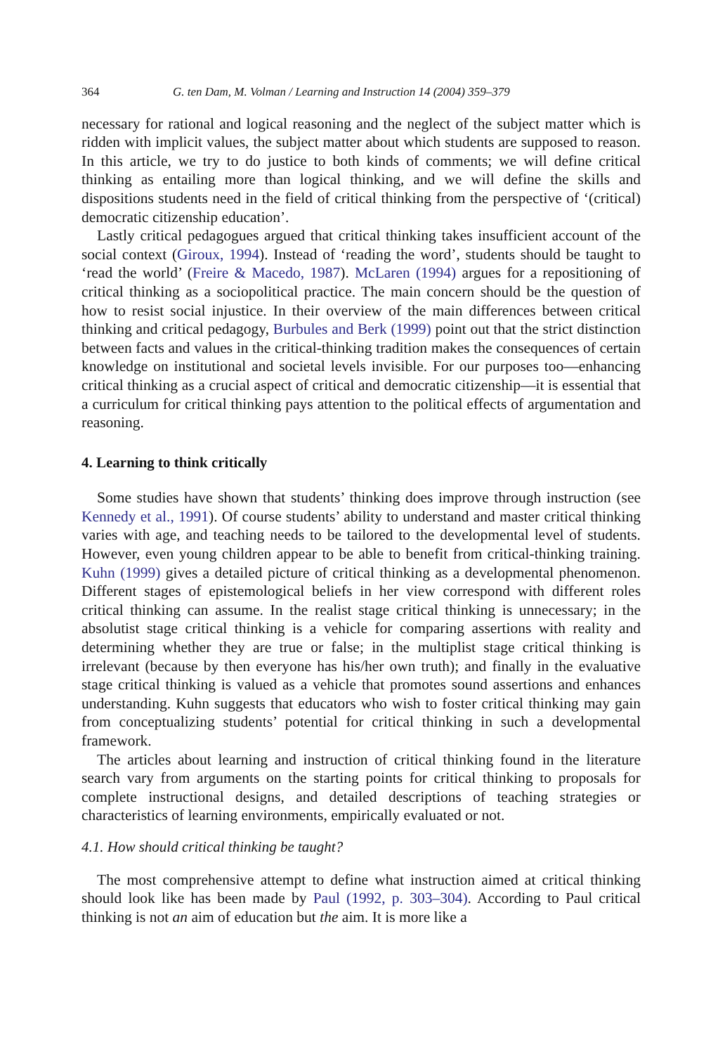364 G. ten Dam, M. Volman / Learning and Instruction 14 (2004) 359–379
necessary for rational and logical reasoning and the neglect of the subject matter which is ridden with implicit values, the subject matter about which students are supposed to reason. In this article, we try to do justice to both kinds of comments; we will define critical thinking as entailing more than logical thinking, and we will define the skills and dispositions students need in the field of critical thinking from the perspective of ‘(critical) democratic citizenship education’.
Lastly critical pedagogues argued that critical thinking takes insufficient account of the social context (Giroux, 1994). Instead of ‘reading the word’, students should be taught to ‘read the world’ (Freire & Macedo, 1987). McLaren (1994) argues for a repositioning of critical thinking as a sociopolitical practice. The main concern should be the question of how to resist social injustice. In their overview of the main differences between critical thinking and critical pedagogy, Burbules and Berk (1999) point out that the strict distinction between facts and values in the critical-thinking tradition makes the consequences of certain knowledge on institutional and societal levels invisible. For our purposes too—enhancing critical thinking as a crucial aspect of critical and democratic citizenship—it is essential that a curriculum for critical thinking pays attention to the political effects of argumentation and reasoning.
4. Learning to think critically
Some studies have shown that students’ thinking does improve through instruction (see Kennedy et al., 1991). Of course students’ ability to understand and master critical thinking varies with age, and teaching needs to be tailored to the developmental level of students. However, even young children appear to be able to benefit from critical-thinking training. Kuhn (1999) gives a detailed picture of critical thinking as a developmental phenomenon. Different stages of epistemological beliefs in her view correspond with different roles critical thinking can assume. In the realist stage critical thinking is unnecessary; in the absolutist stage critical thinking is a vehicle for comparing assertions with reality and determining whether they are true or false; in the multiplist stage critical thinking is irrelevant (because by then everyone has his/her own truth); and finally in the evaluative stage critical thinking is valued as a vehicle that promotes sound assertions and enhances understanding. Kuhn suggests that educators who wish to foster critical thinking may gain from conceptualizing students’ potential for critical thinking in such a developmental framework.
The articles about learning and instruction of critical thinking found in the literature search vary from arguments on the starting points for critical thinking to proposals for complete instructional designs, and detailed descriptions of teaching strategies or characteristics of learning environments, empirically evaluated or not.
4.1. How should critical thinking be taught?
The most comprehensive attempt to define what instruction aimed at critical thinking should look like has been made by Paul (1992, p. 303–304). According to Paul critical thinking is not an aim of education but the aim. It is more like a